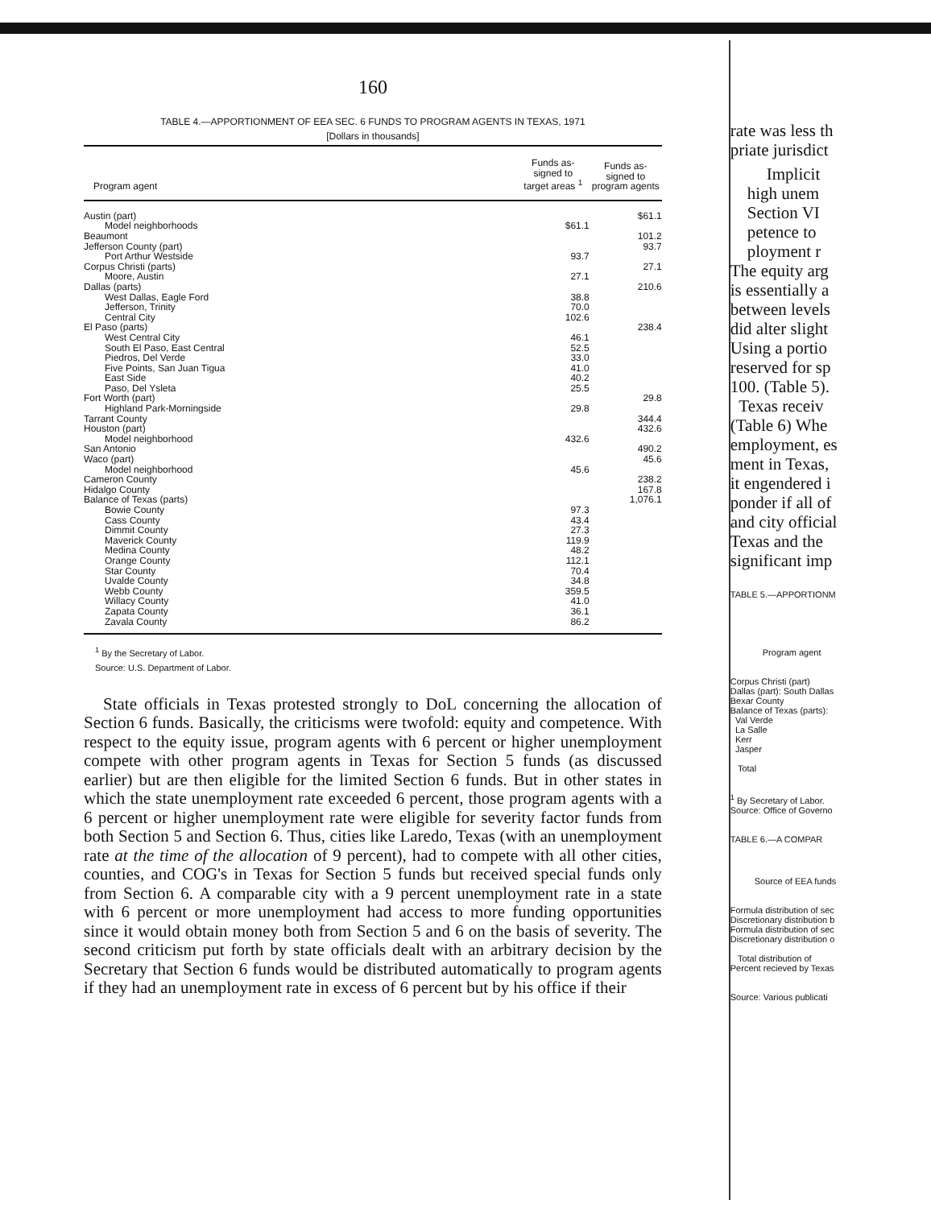160
TABLE 4.—APPORTIONMENT OF EEA SEC. 6 FUNDS TO PROGRAM AGENTS IN TEXAS, 1971
[Dollars in thousands]
| Program agent | Funds as- signed to target areas <sup>1</sup> | Funds as- signed to program agents |
| --- | --- | --- |
| Austin (part) | | $61.1 |
| Model neighborhoods | $61.1 | |
| Beaumont | | 101.2 |
| Jefferson County (part) | | 93.7 |
| Port Arthur Westside | 93.7 | |
| Corpus Christi (parts) | | 27.1 |
| Moore, Austin | 27.1 | |
| Dallas (parts) | | 210.6 |
| West Dallas, Eagle Ford | 38.8 | |
| Jefferson, Trinity | 70.0 | |
| Central City | 102.6 | |
| El Paso (parts) | | 238.4 |
| West Central City | 46.1 | |
| South El Paso, East Central | 52.5 | |
| Piedros, Del Verde | 33.0 | |
| Five Points, San Juan Tigua | 41.0 | |
| East Side | 40.2 | |
| Paso, Del Ysleta | 25.5 | |
| Fort Worth (part) | | 29.8 |
| Highland Park-Morningside | 29.8 | |
| Tarrant County | | 344.4 |
| Houston (part) | | 432.6 |
| Model neighborhood | 432.6 | |
| San Antonio | | 490.2 |
| Waco (part) | | 45.6 |
| Model neighborhood | 45.6 | |
| Cameron County | | 238.2 |
| Hidalgo County | | 167.8 |
| Balance of Texas (parts) | | 1,076.1 |
| Bowie County | 97.3 | |
| Cass County | 43.4 | |
| Dimmit County | 27.3 | |
| Maverick County | 119.9 | |
| Medina County | 48.2 | |
| Orange County | 112.1 | |
| Star County | 70.4 | |
| Uvalde County | 34.8 | |
| Webb County | 359.5 | |
| Willacy County | 41.0 | |
| Zapata County | 36.1 | |
| Zavala County | 86.2 | |
<sup>1</sup> By the Secretary of Labor.
Source: U.S. Department of Labor.
State officials in Texas protested strongly to DoL concerning the allocation of Section 6 funds. Basically, the criticisms were twofold: equity and competence. With respect to the equity issue, program agents with 6 percent or higher unemployment compete with other program agents in Texas for Section 5 funds (as discussed earlier) but are then eligible for the limited Section 6 funds. But in other states in which the state unemployment rate exceeded 6 percent, those program agents with a 6 percent or higher unemployment rate were eligible for severity factor funds from both Section 5 and Section 6. Thus, cities like Laredo, Texas (with an unemployment rate at the time of the allocation of 9 percent), had to compete with all other cities, counties, and COG's in Texas for Section 5 funds but received special funds only from Section 6. A comparable city with a 9 percent unemployment rate in a state with 6 percent or more unemployment had access to more funding opportunities since it would obtain money both from Section 5 and 6 on the basis of severity. The second criticism put forth by state officials dealt with an arbitrary decision by the Secretary that Section 6 funds would be distributed automatically to program agents if they had an unemployment rate in excess of 6 percent but by his office if their
rate was less th
priate jurisdict
Implicit
high unem
Section VI
petence to
ployment r
The equity arg
is essentially a
between levels
did alter slight
Using a portio
reserved for sp
100. (Table 5).
Texas receiv
(Table 6) Whe
employment, es
ment in Texas,
it engendered i
ponder if all of
and city official
Texas and the
significant imp
TABLE 5.—APPORTIONM
Program agent
Corpus Christi (part)
Dallas (part): South Dallas
Bexar County
Balance of Texas (parts):
Val Verde
La Salle
Kerr
Jasper
Total
<sup>1</sup> By Secretary of Labor.
Source: Office of Governo
TABLE 6.—A COMPAR
Source of EEA funds
Formula distribution of sec
Discretionary distribution b
Formula distribution of sec
Discretionary distribution o
Total distribution of
Percent recieved by Texas
Source: Various publicati